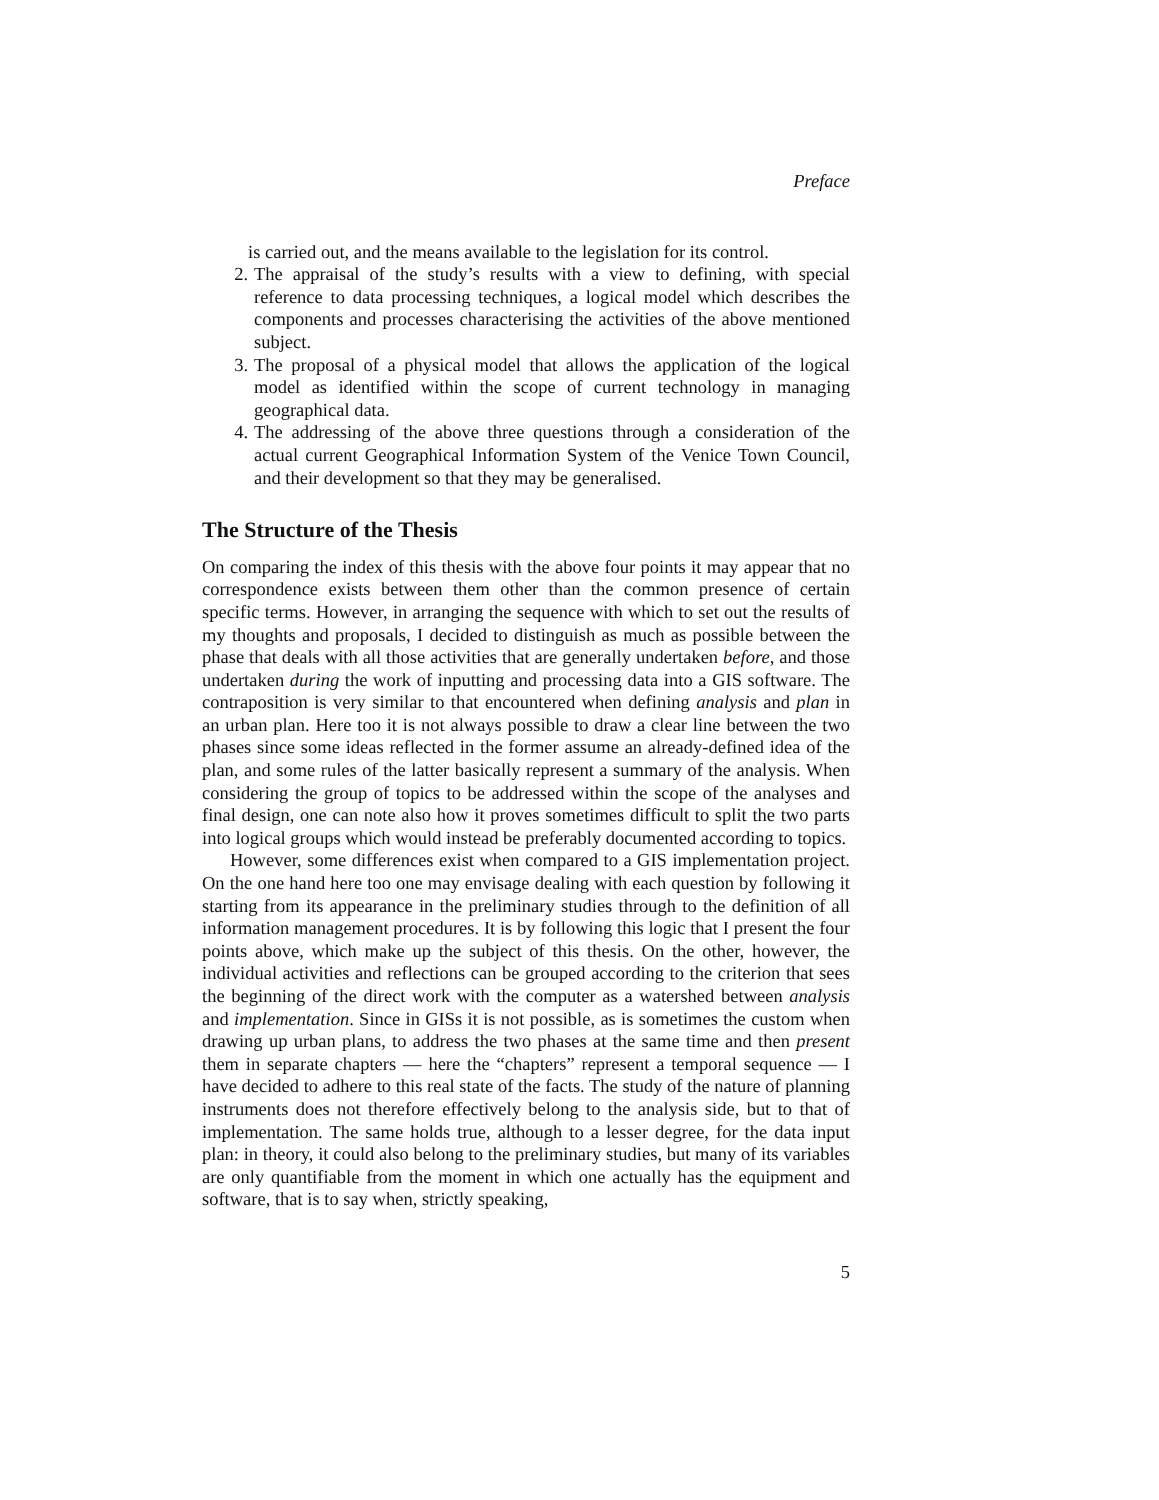Preface
is carried out, and the means available to the legislation for its control.
2. The appraisal of the study’s results with a view to defining, with special reference to data processing techniques, a logical model which describes the components and processes characterising the activities of the above mentioned subject.
3. The proposal of a physical model that allows the application of the logical model as identified within the scope of current technology in managing geographical data.
4. The addressing of the above three questions through a consideration of the actual current Geographical Information System of the Venice Town Council, and their development so that they may be generalised.
The Structure of the Thesis
On comparing the index of this thesis with the above four points it may appear that no correspondence exists between them other than the common presence of certain specific terms. However, in arranging the sequence with which to set out the results of my thoughts and proposals, I decided to distinguish as much as possible between the phase that deals with all those activities that are generally undertaken before, and those undertaken during the work of inputting and processing data into a GIS software. The contraposition is very similar to that encountered when defining analysis and plan in an urban plan. Here too it is not always possible to draw a clear line between the two phases since some ideas reflected in the former assume an already-defined idea of the plan, and some rules of the latter basically represent a summary of the analysis. When considering the group of topics to be addressed within the scope of the analyses and final design, one can note also how it proves sometimes difficult to split the two parts into logical groups which would instead be preferably documented according to topics.
However, some differences exist when compared to a GIS implementation project. On the one hand here too one may envisage dealing with each question by following it starting from its appearance in the preliminary studies through to the definition of all information management procedures. It is by following this logic that I present the four points above, which make up the subject of this thesis. On the other, however, the individual activities and reflections can be grouped according to the criterion that sees the beginning of the direct work with the computer as a watershed between analysis and implementation. Since in GISs it is not possible, as is sometimes the custom when drawing up urban plans, to address the two phases at the same time and then present them in separate chapters — here the “chapters” represent a temporal sequence — I have decided to adhere to this real state of the facts. The study of the nature of planning instruments does not therefore effectively belong to the analysis side, but to that of implementation. The same holds true, although to a lesser degree, for the data input plan: in theory, it could also belong to the preliminary studies, but many of its variables are only quantifiable from the moment in which one actually has the equipment and software, that is to say when, strictly speaking,
5